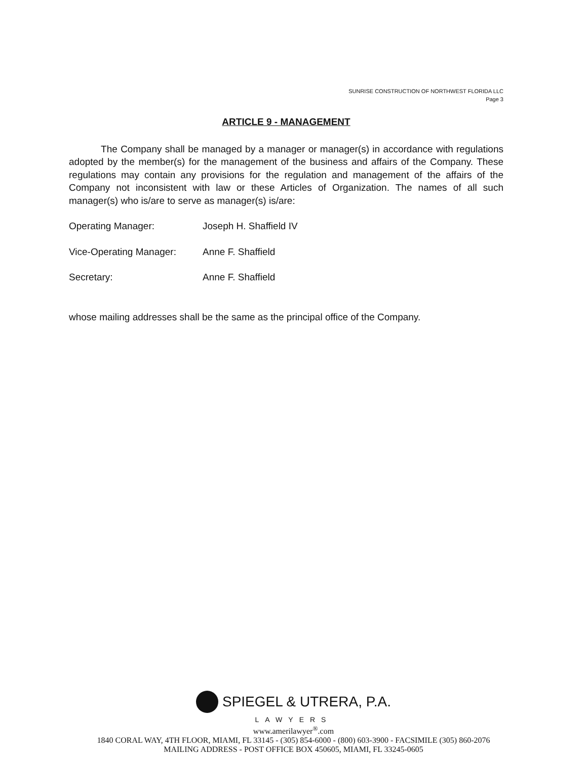SUNRISE CONSTRUCTION OF NORTHWEST FLORIDA LLC
Page 3
ARTICLE 9 - MANAGEMENT
The Company shall be managed by a manager or manager(s) in accordance with regulations adopted by the member(s) for the management of the business and affairs of the Company. These regulations may contain any provisions for the regulation and management of the affairs of the Company not inconsistent with law or these Articles of Organization. The names of all such manager(s) who is/are to serve as manager(s) is/are:
Operating Manager: Joseph H. Shaffield IV
Vice-Operating Manager: Anne F. Shaffield
Secretary: Anne F. Shaffield
whose mailing addresses shall be the same as the principal office of the Company.
SPIEGEL & UTRERA, P.A.
LAWYERS
www.amerilawyer<sup>®</sup>.com
1840 CORAL WAY, 4TH FLOOR, MIAMI, FL 33145 - (305) 854-6000 - (800) 603-3900 - FACSIMILE (305) 860-2076
MAILING ADDRESS - POST OFFICE BOX 450605, MIAMI, FL 33245-0605